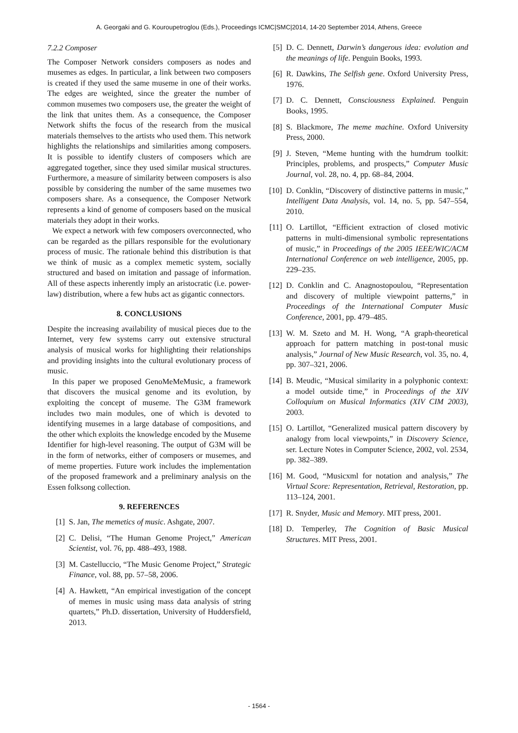A. Georgaki and G. Kouroupetroglou (Eds.), Proceedings ICMC|SMC|2014, 14-20 September 2014, Athens, Greece
7.2.2 Composer
The Composer Network considers composers as nodes and musemes as edges. In particular, a link between two composers is created if they used the same museme in one of their works. The edges are weighted, since the greater the number of common musemes two composers use, the greater the weight of the link that unites them. As a consequence, the Composer Network shifts the focus of the research from the musical materials themselves to the artists who used them. This network highlights the relationships and similarities among composers. It is possible to identify clusters of composers which are aggregated together, since they used similar musical structures. Furthermore, a measure of similarity between composers is also possible by considering the number of the same musemes two composers share. As a consequence, the Composer Network represents a kind of genome of composers based on the musical materials they adopt in their works.
We expect a network with few composers overconnected, who can be regarded as the pillars responsible for the evolutionary process of music. The rationale behind this distribution is that we think of music as a complex memetic system, socially structured and based on imitation and passage of information. All of these aspects inherently imply an aristocratic (i.e. power-law) distribution, where a few hubs act as gigantic connectors.
8. CONCLUSIONS
Despite the increasing availability of musical pieces due to the Internet, very few systems carry out extensive structural analysis of musical works for highlighting their relationships and providing insights into the cultural evolutionary process of music.
In this paper we proposed GenoMeMeMusic, a framework that discovers the musical genome and its evolution, by exploiting the concept of museme. The G3M framework includes two main modules, one of which is devoted to identifying musemes in a large database of compositions, and the other which exploits the knowledge encoded by the Museme Identifier for high-level reasoning. The output of G3M will be in the form of networks, either of composers or musemes, and of meme properties. Future work includes the implementation of the proposed framework and a preliminary analysis on the Essen folksong collection.
9. REFERENCES
[1] S. Jan, The memetics of music. Ashgate, 2007.
[2] C. Delisi, “The Human Genome Project,” American Scientist, vol. 76, pp. 488–493, 1988.
[3] M. Castelluccio, “The Music Genome Project,” Strategic Finance, vol. 88, pp. 57–58, 2006.
[4] A. Hawkett, “An empirical investigation of the concept of memes in music using mass data analysis of string quartets,” Ph.D. dissertation, University of Huddersfield, 2013.
[5] D. C. Dennett, Darwin’s dangerous idea: evolution and the meanings of life. Penguin Books, 1993.
[6] R. Dawkins, The Selfish gene. Oxford University Press, 1976.
[7] D. C. Dennett, Consciousness Explained. Penguin Books, 1995.
[8] S. Blackmore, The meme machine. Oxford University Press, 2000.
[9] J. Steven, “Meme hunting with the humdrum toolkit: Principles, problems, and prospects,” Computer Music Journal, vol. 28, no. 4, pp. 68–84, 2004.
[10] D. Conklin, “Discovery of distinctive patterns in music,” Intelligent Data Analysis, vol. 14, no. 5, pp. 547–554, 2010.
[11] O. Lartillot, “Efficient extraction of closed motivic patterns in multi-dimensional symbolic representations of music,” in Proceedings of the 2005 IEEE/WIC/ACM International Conference on web intelligence, 2005, pp. 229–235.
[12] D. Conklin and C. Anagnostopoulou, “Representation and discovery of multiple viewpoint patterns,” in Proceedings of the International Computer Music Conference, 2001, pp. 479–485.
[13] W. M. Szeto and M. H. Wong, “A graph-theoretical approach for pattern matching in post-tonal music analysis,” Journal of New Music Research, vol. 35, no. 4, pp. 307–321, 2006.
[14] B. Meudic, “Musical similarity in a polyphonic context: a model outside time,” in Proceedings of the XIV Colloquium on Musical Informatics (XIV CIM 2003), 2003.
[15] O. Lartillot, “Generalized musical pattern discovery by analogy from local viewpoints,” in Discovery Science, ser. Lecture Notes in Computer Science, 2002, vol. 2534, pp. 382–389.
[16] M. Good, “Musicxml for notation and analysis,” The Virtual Score: Representation, Retrieval, Restoration, pp. 113–124, 2001.
[17] R. Snyder, Music and Memory. MIT press, 2001.
[18] D. Temperley, The Cognition of Basic Musical Structures. MIT Press, 2001.
- 1564 -